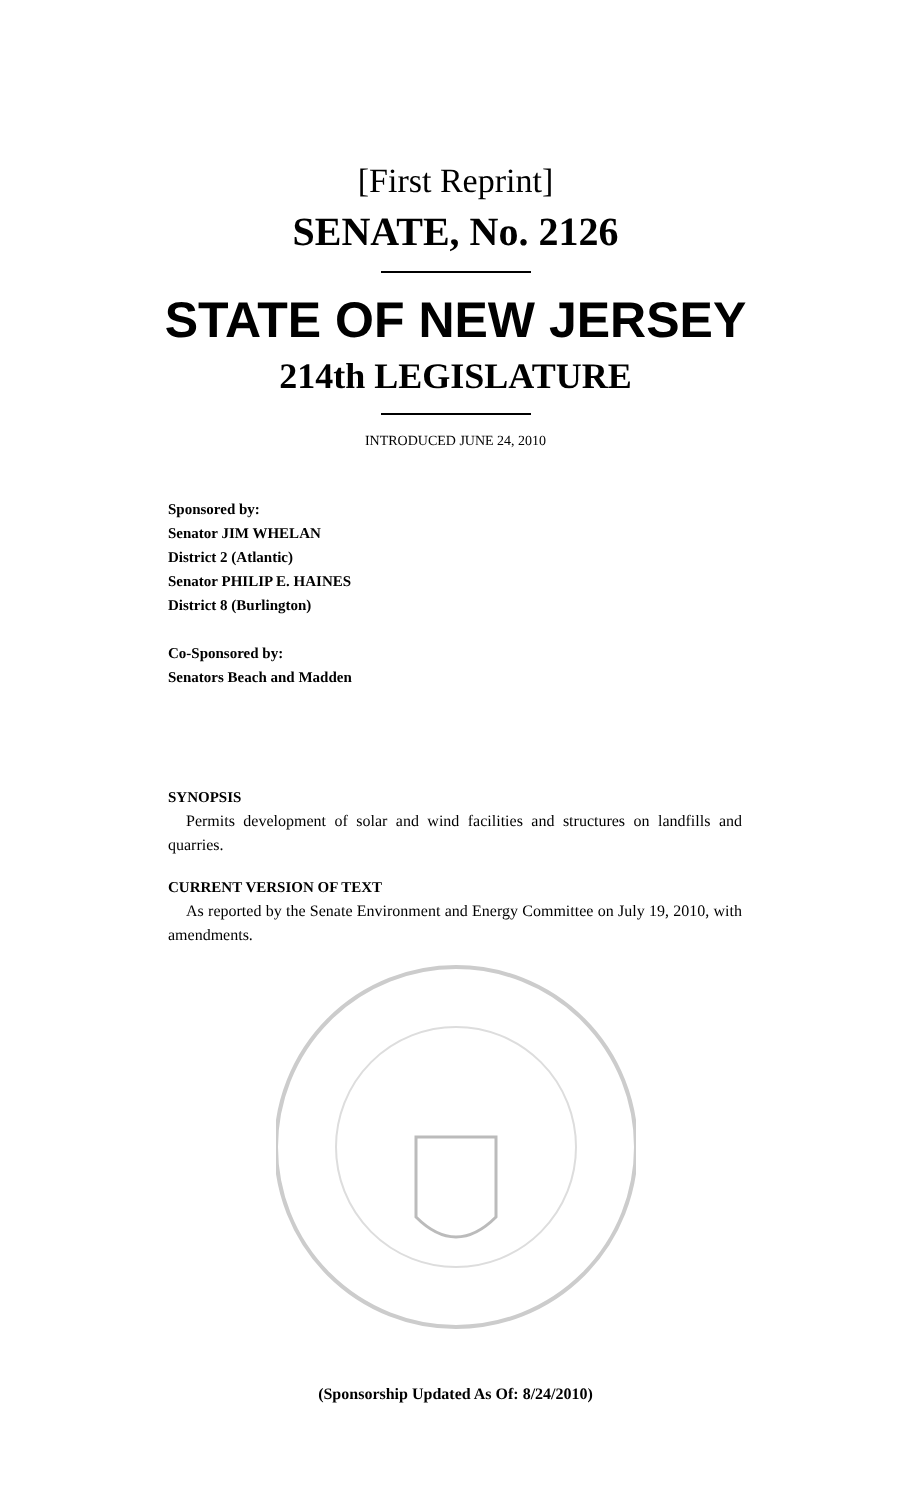[First Reprint]
SENATE, No. 2126
STATE OF NEW JERSEY
214th LEGISLATURE
INTRODUCED JUNE 24, 2010
Sponsored by:
Senator JIM WHELAN
District 2 (Atlantic)
Senator PHILIP E. HAINES
District 8 (Burlington)
Co-Sponsored by:
Senators Beach and Madden
SYNOPSIS
Permits development of solar and wind facilities and structures on landfills and quarries.
CURRENT VERSION OF TEXT
As reported by the Senate Environment and Energy Committee on July 19, 2010, with amendments.
(Sponsorship Updated As Of: 8/24/2010)